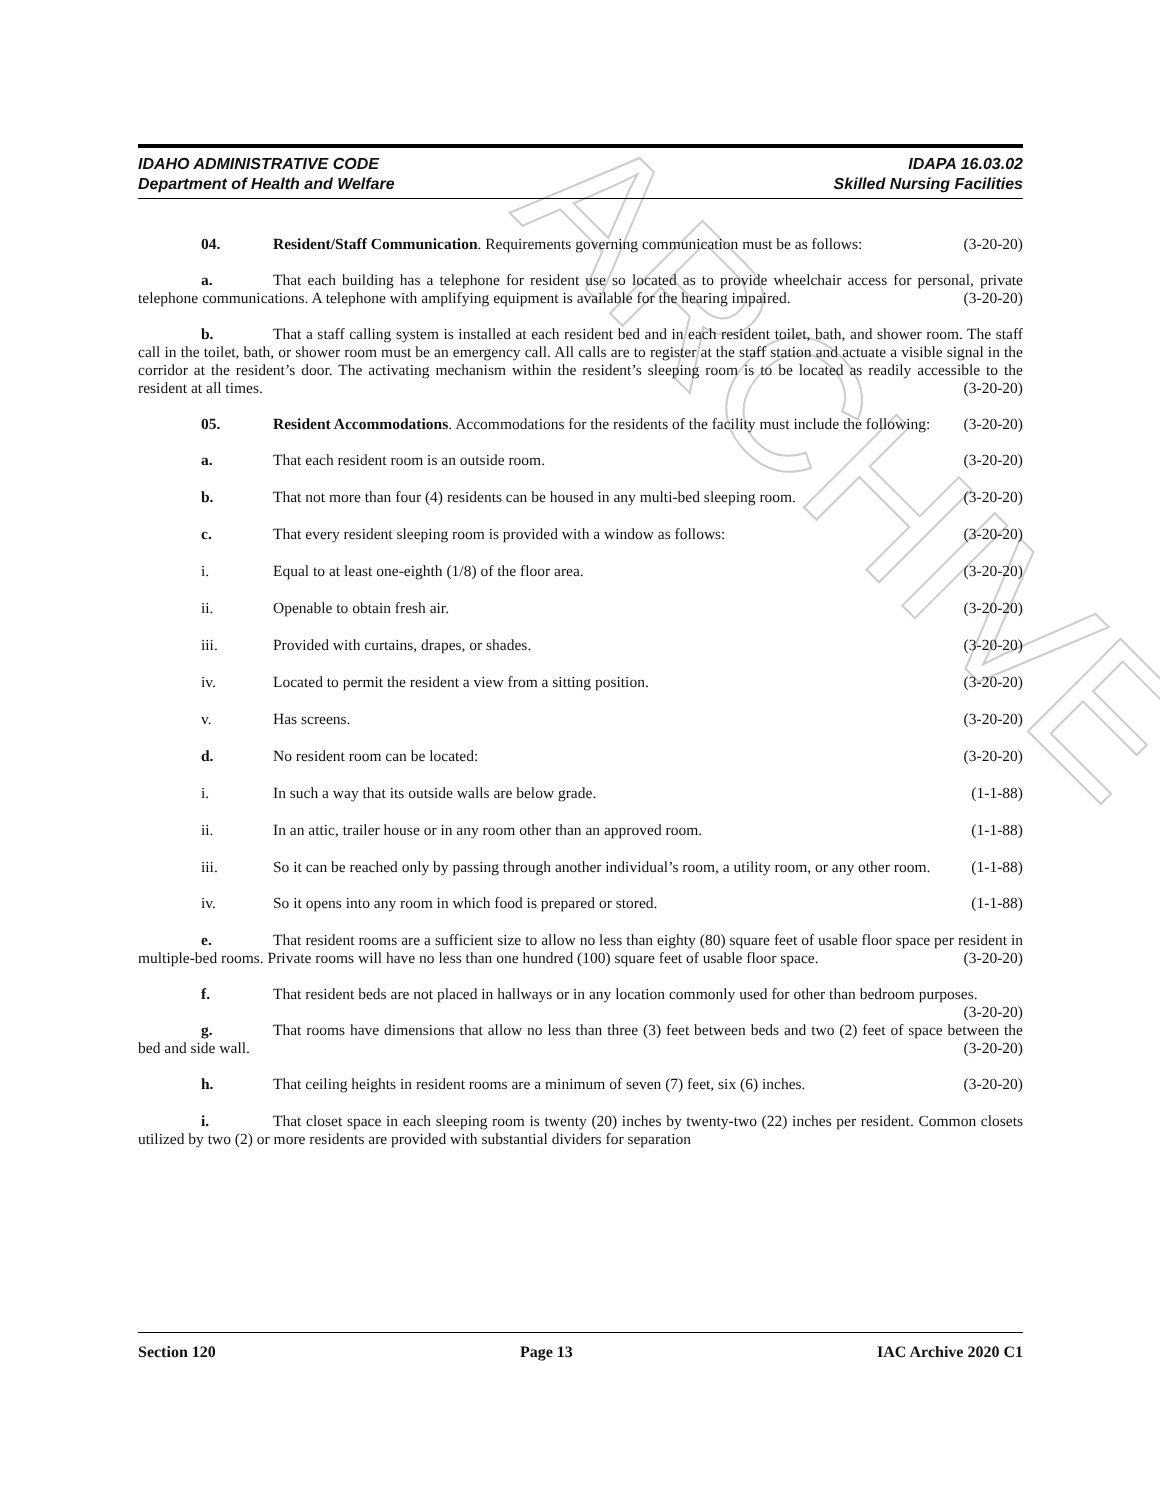ARCHIVE
IDAHO ADMINISTRATIVE CODE
Department of Health and Welfare
IDAPA 16.03.02
Skilled Nursing Facilities
04. Resident/Staff Communication. Requirements governing communication must be as follows: (3-20-20)
a. That each building has a telephone for resident use so located as to provide wheelchair access for personal, private telephone communications. A telephone with amplifying equipment is available for the hearing impaired. (3-20-20)
b. That a staff calling system is installed at each resident bed and in each resident toilet, bath, and shower room. The staff call in the toilet, bath, or shower room must be an emergency call. All calls are to register at the staff station and actuate a visible signal in the corridor at the resident’s door. The activating mechanism within the resident’s sleeping room is to be located as readily accessible to the resident at all times. (3-20-20)
05. Resident Accommodations. Accommodations for the residents of the facility must include the following: (3-20-20)
a. That each resident room is an outside room. (3-20-20)
b. That not more than four (4) residents can be housed in any multi-bed sleeping room. (3-20-20)
c. That every resident sleeping room is provided with a window as follows: (3-20-20)
i. Equal to at least one-eighth (1/8) of the floor area. (3-20-20)
ii. Openable to obtain fresh air. (3-20-20)
iii. Provided with curtains, drapes, or shades. (3-20-20)
iv. Located to permit the resident a view from a sitting position. (3-20-20)
v. Has screens. (3-20-20)
d. No resident room can be located: (3-20-20)
i. In such a way that its outside walls are below grade. (1-1-88)
ii. In an attic, trailer house or in any room other than an approved room. (1-1-88)
iii. So it can be reached only by passing through another individual’s room, a utility room, or any other room. (1-1-88)
iv. So it opens into any room in which food is prepared or stored. (1-1-88)
e. That resident rooms are a sufficient size to allow no less than eighty (80) square feet of usable floor space per resident in multiple-bed rooms. Private rooms will have no less than one hundred (100) square feet of usable floor space. (3-20-20)
f. That resident beds are not placed in hallways or in any location commonly used for other than bedroom purposes. (3-20-20)
g. That rooms have dimensions that allow no less than three (3) feet between beds and two (2) feet of space between the bed and side wall. (3-20-20)
h. That ceiling heights in resident rooms are a minimum of seven (7) feet, six (6) inches. (3-20-20)
i. That closet space in each sleeping room is twenty (20) inches by twenty-two (22) inches per resident. Common closets utilized by two (2) or more residents are provided with substantial dividers for separation
Section 120 Page 13 IAC Archive 2020 C1